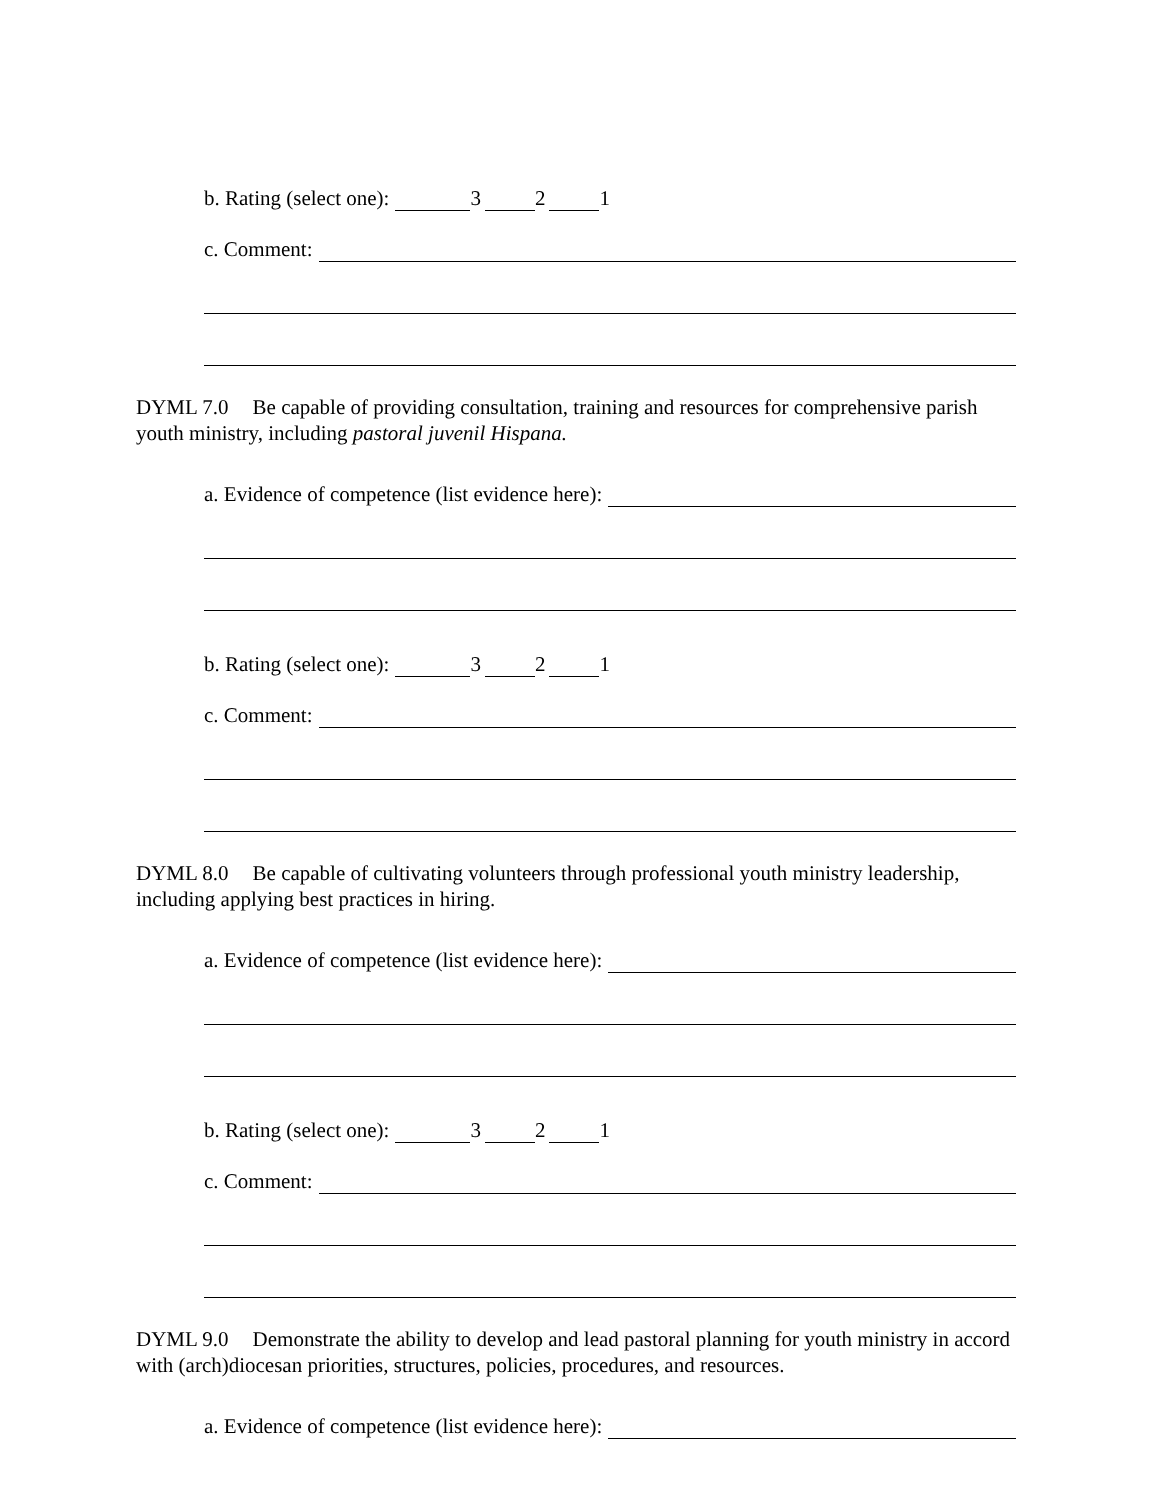b. Rating (select one): 3 2 1
c. Comment:
DYML 7.0 Be capable of providing consultation, training and resources for comprehensive parish youth ministry, including pastoral juvenil Hispana.
a. Evidence of competence (list evidence here):
b. Rating (select one): 3 2 1
c. Comment:
DYML 8.0 Be capable of cultivating volunteers through professional youth ministry leadership, including applying best practices in hiring.
a. Evidence of competence (list evidence here):
b. Rating (select one): 3 2 1
c. Comment:
DYML 9.0 Demonstrate the ability to develop and lead pastoral planning for youth ministry in accord with (arch)diocesan priorities, structures, policies, procedures, and resources.
a. Evidence of competence (list evidence here):